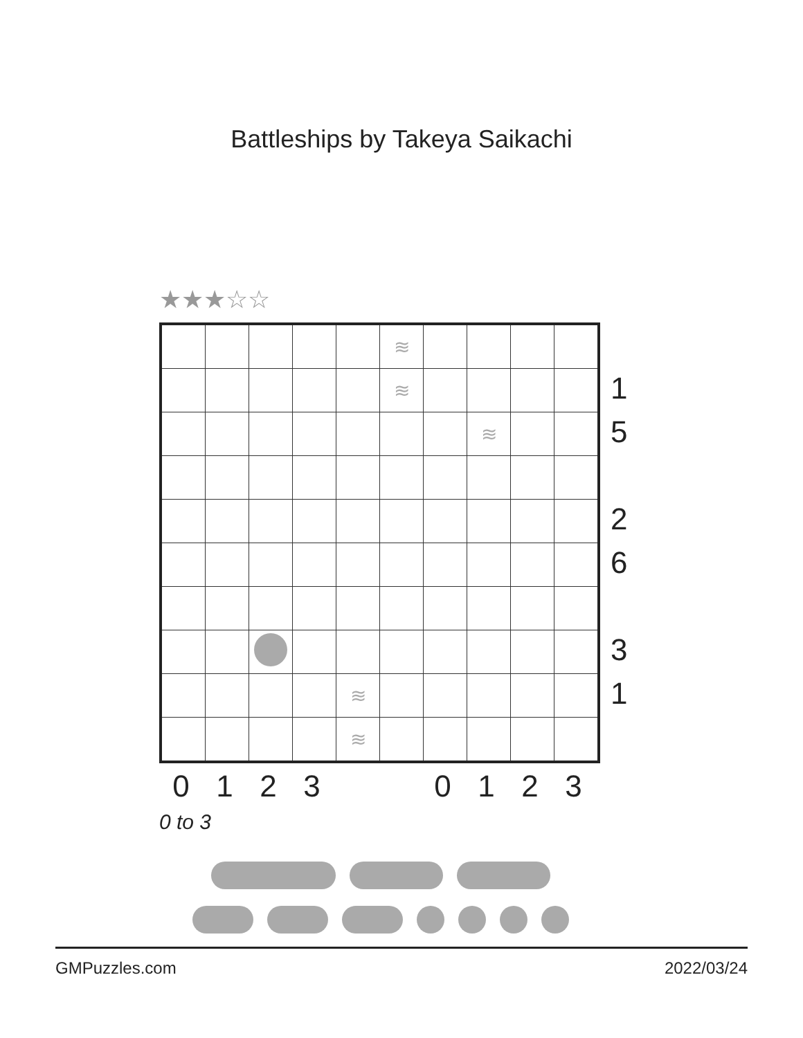Battleships by Takeya Saikachi
★★★☆☆
| | | | | | ≋ | | | | |
| | | | | | ≋ | | | | |
| | | | | | | | ≋ | | |
| | | | | ≋ | | | | | |
| | | | | ≋ | | | | | |
1
5
2
6
3
1
0123 0123
0 to 3
GMPuzzles.com 2022/03/24